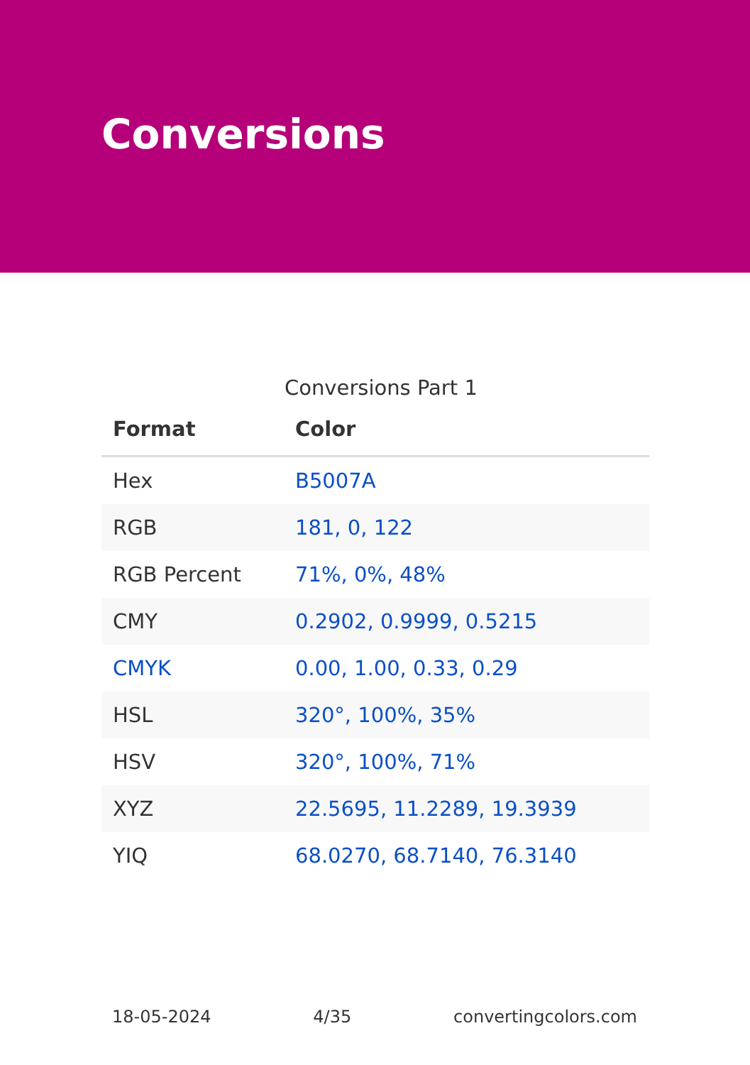Conversions
Conversions Part 1
| Format | Color |
| --- | --- |
| Hex | B5007A |
| RGB | 181, 0, 122 |
| RGB Percent | 71%, 0%, 48% |
| CMY | 0.2902, 0.9999, 0.5215 |
| CMYK | 0.00, 1.00, 0.33, 0.29 |
| HSL | 320°, 100%, 35% |
| HSV | 320°, 100%, 71% |
| XYZ | 22.5695, 11.2289, 19.3939 |
| YIQ | 68.0270, 68.7140, 76.3140 |
18-05-2024 4/35 convertingcolors.com